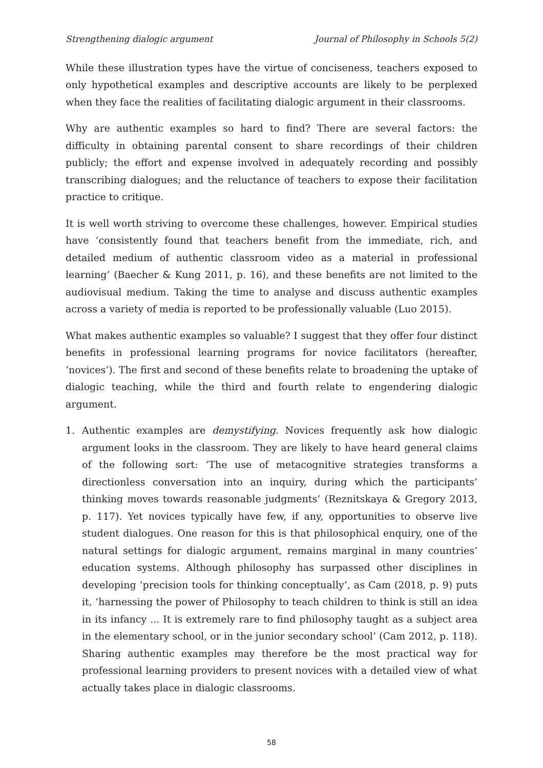Strengthening dialogic argument Journal of Philosophy in Schools 5(2)
While these illustration types have the virtue of conciseness, teachers exposed to only hypothetical examples and descriptive accounts are likely to be perplexed when they face the realities of facilitating dialogic argument in their classrooms.
Why are authentic examples so hard to find? There are several factors: the difficulty in obtaining parental consent to share recordings of their children publicly; the effort and expense involved in adequately recording and possibly transcribing dialogues; and the reluctance of teachers to expose their facilitation practice to critique.
It is well worth striving to overcome these challenges, however. Empirical studies have ‘consistently found that teachers benefit from the immediate, rich, and detailed medium of authentic classroom video as a material in professional learning’ (Baecher & Kung 2011, p. 16), and these benefits are not limited to the audiovisual medium. Taking the time to analyse and discuss authentic examples across a variety of media is reported to be professionally valuable (Luo 2015).
What makes authentic examples so valuable? I suggest that they offer four distinct benefits in professional learning programs for novice facilitators (hereafter, ‘novices’). The first and second of these benefits relate to broadening the uptake of dialogic teaching, while the third and fourth relate to engendering dialogic argument.
1. Authentic examples are demystifying. Novices frequently ask how dialogic argument looks in the classroom. They are likely to have heard general claims of the following sort: ‘The use of metacognitive strategies transforms a directionless conversation into an inquiry, during which the participants’ thinking moves towards reasonable judgments’ (Reznitskaya & Gregory 2013, p. 117). Yet novices typically have few, if any, opportunities to observe live student dialogues. One reason for this is that philosophical enquiry, one of the natural settings for dialogic argument, remains marginal in many countries’ education systems. Although philosophy has surpassed other disciplines in developing ‘precision tools for thinking conceptually’, as Cam (2018, p. 9) puts it, ‘harnessing the power of Philosophy to teach children to think is still an idea in its infancy ... It is extremely rare to find philosophy taught as a subject area in the elementary school, or in the junior secondary school’ (Cam 2012, p. 118). Sharing authentic examples may therefore be the most practical way for professional learning providers to present novices with a detailed view of what actually takes place in dialogic classrooms.
58